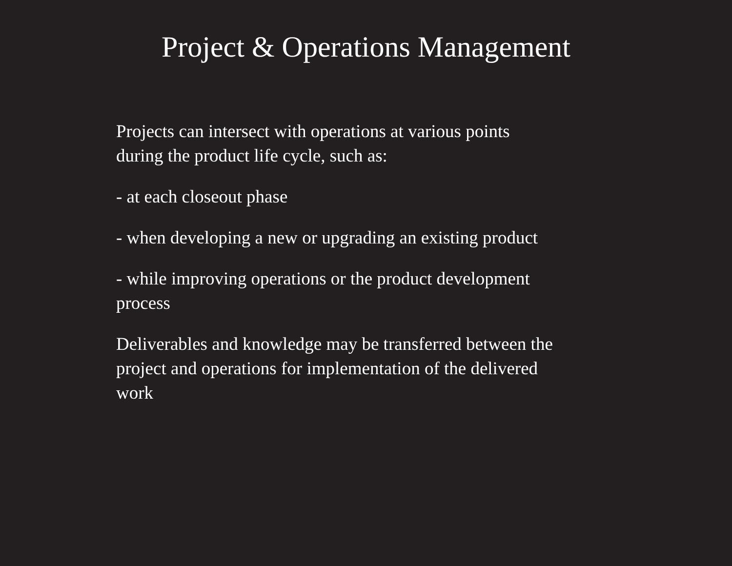Project & Operations Management
Projects can intersect with operations at various points
during the product life cycle, such as:
- at each closeout phase
- when developing a new or upgrading an existing product
- while improving operations or the product development
process
Deliverables and knowledge may be transferred between the
project and operations for implementation of the delivered
work